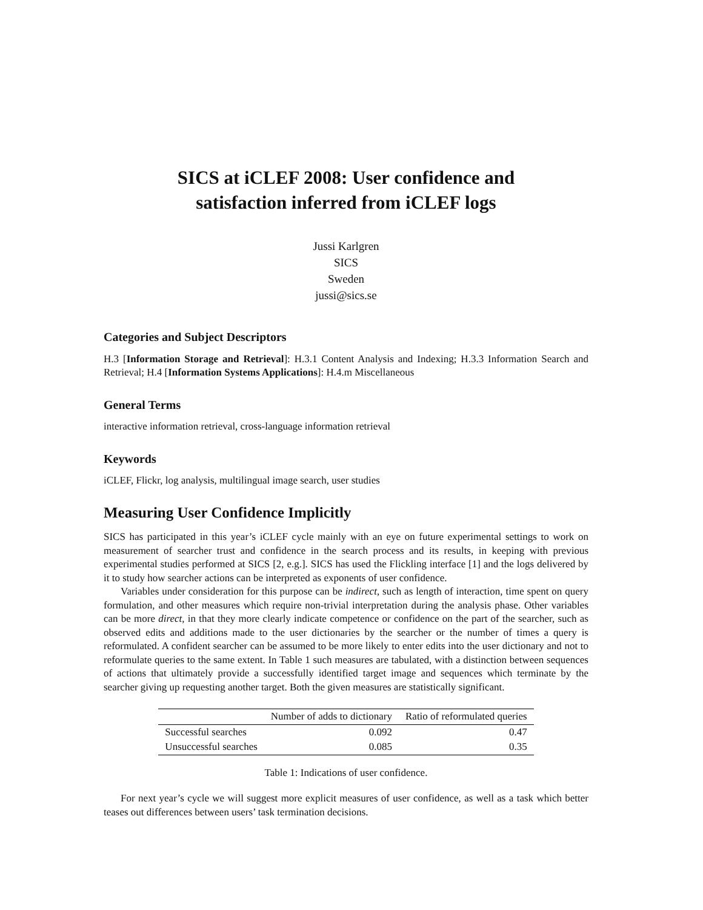SICS at iCLEF 2008: User confidence and
satisfaction inferred from iCLEF logs
Jussi Karlgren
SICS
Sweden
jussi@sics.se
Categories and Subject Descriptors
H.3 [Information Storage and Retrieval]: H.3.1 Content Analysis and Indexing; H.3.3 Information Search and Retrieval; H.4 [Information Systems Applications]: H.4.m Miscellaneous
General Terms
interactive information retrieval, cross-language information retrieval
Keywords
iCLEF, Flickr, log analysis, multilingual image search, user studies
Measuring User Confidence Implicitly
SICS has participated in this year’s iCLEF cycle mainly with an eye on future experimental settings to work on measurement of searcher trust and confidence in the search process and its results, in keeping with previous experimental studies performed at SICS [2, e.g.]. SICS has used the Flickling interface [1] and the logs delivered by it to study how searcher actions can be interpreted as exponents of user confidence.
Variables under consideration for this purpose can be indirect, such as length of interaction, time spent on query formulation, and other measures which require non-trivial interpretation during the analysis phase. Other variables can be more direct, in that they more clearly indicate competence or confidence on the part of the searcher, such as observed edits and additions made to the user dictionaries by the searcher or the number of times a query is reformulated. A confident searcher can be assumed to be more likely to enter edits into the user dictionary and not to reformulate queries to the same extent. In Table 1 such measures are tabulated, with a distinction between sequences of actions that ultimately provide a successfully identified target image and sequences which terminate by the searcher giving up requesting another target. Both the given measures are statistically significant.
| | Number of adds to dictionary | Ratio of reformulated queries |
| --- | --- | --- |
| Successful searches | 0.092 | 0.47 |
| Unsuccessful searches | 0.085 | 0.35 |
Table 1: Indications of user confidence.
For next year’s cycle we will suggest more explicit measures of user confidence, as well as a task which better teases out differences between users’ task termination decisions.